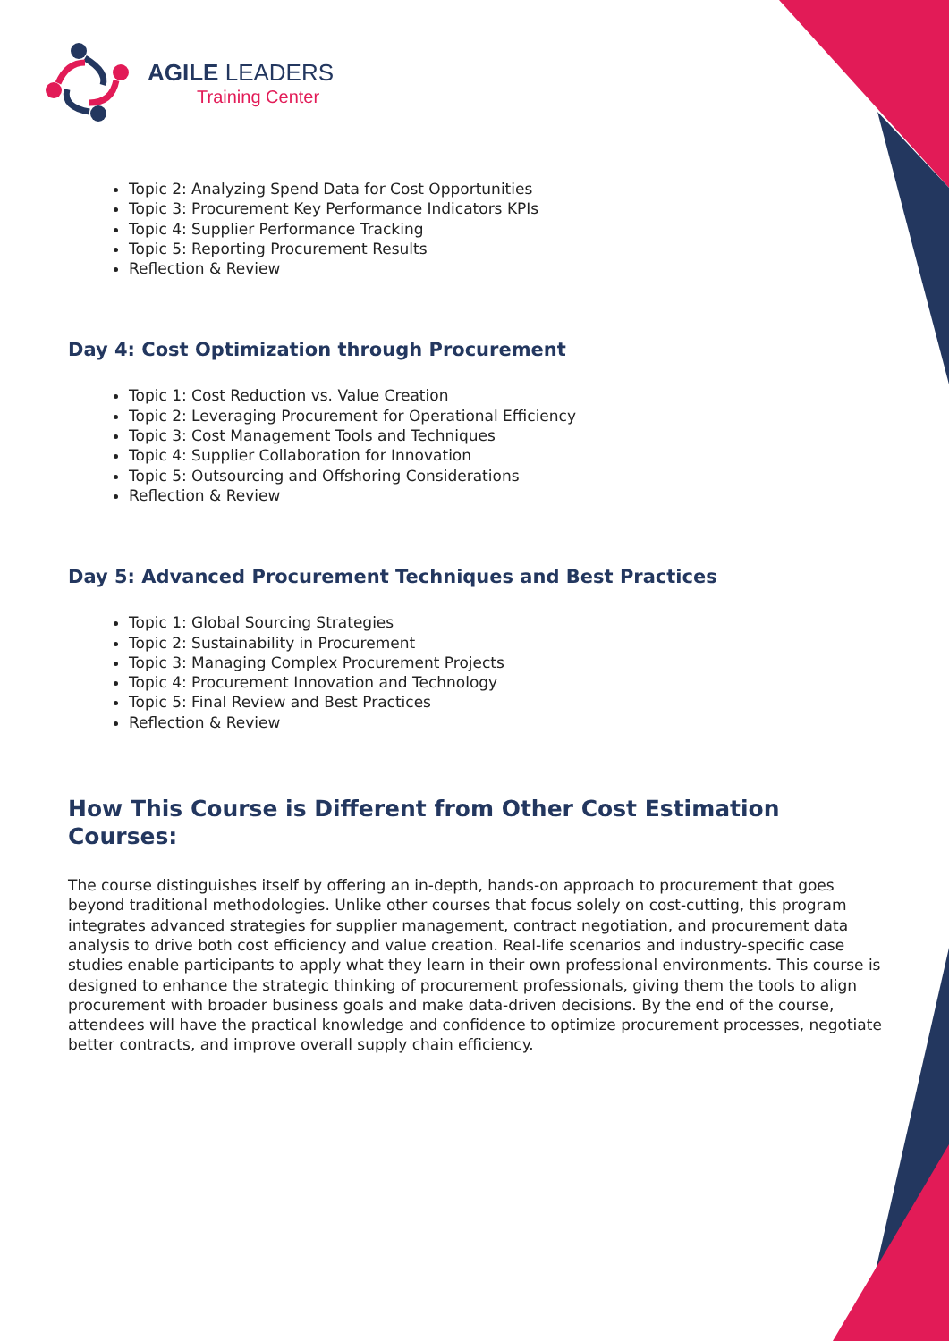AGILE LEADERS
Training Center
Topic 2: Analyzing Spend Data for Cost Opportunities
Topic 3: Procurement Key Performance Indicators KPIs
Topic 4: Supplier Performance Tracking
Topic 5: Reporting Procurement Results
Reflection & Review
Day 4: Cost Optimization through Procurement
Topic 1: Cost Reduction vs. Value Creation
Topic 2: Leveraging Procurement for Operational Efficiency
Topic 3: Cost Management Tools and Techniques
Topic 4: Supplier Collaboration for Innovation
Topic 5: Outsourcing and Offshoring Considerations
Reflection & Review
Day 5: Advanced Procurement Techniques and Best Practices
Topic 1: Global Sourcing Strategies
Topic 2: Sustainability in Procurement
Topic 3: Managing Complex Procurement Projects
Topic 4: Procurement Innovation and Technology
Topic 5: Final Review and Best Practices
Reflection & Review
How This Course is Different from Other Cost Estimation Courses:
The course distinguishes itself by offering an in-depth, hands-on approach to procurement that goes beyond traditional methodologies. Unlike other courses that focus solely on cost-cutting, this program integrates advanced strategies for supplier management, contract negotiation, and procurement data analysis to drive both cost efficiency and value creation. Real-life scenarios and industry-specific case studies enable participants to apply what they learn in their own professional environments. This course is designed to enhance the strategic thinking of procurement professionals, giving them the tools to align procurement with broader business goals and make data-driven decisions. By the end of the course, attendees will have the practical knowledge and confidence to optimize procurement processes, negotiate better contracts, and improve overall supply chain efficiency.